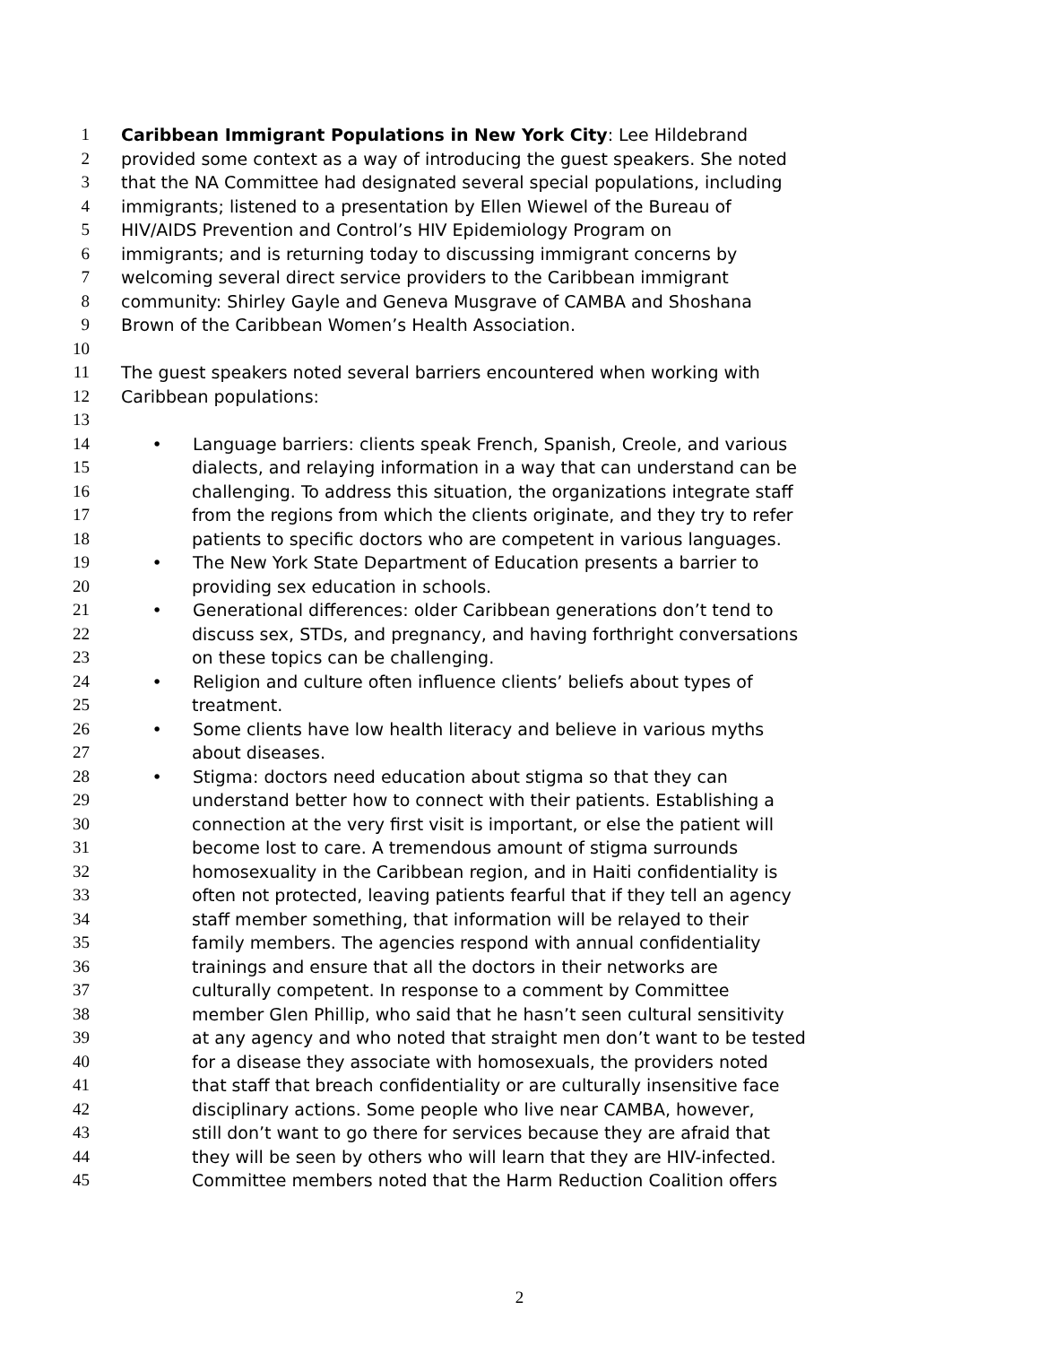1 Caribbean Immigrant Populations in New York City: Lee Hildebrand
2 provided some context as a way of introducing the guest speakers. She noted
3 that the NA Committee had designated several special populations, including
4 immigrants; listened to a presentation by Ellen Wiewel of the Bureau of
5 HIV/AIDS Prevention and Control’s HIV Epidemiology Program on
6 immigrants; and is returning today to discussing immigrant concerns by
7 welcoming several direct service providers to the Caribbean immigrant
8 community: Shirley Gayle and Geneva Musgrave of CAMBA and Shoshana
9 Brown of the Caribbean Women’s Health Association.
10
11 The guest speakers noted several barriers encountered when working with
12 Caribbean populations:
13
14 • Language barriers: clients speak French, Spanish, Creole, and various
15 dialects, and relaying information in a way that can understand can be
16 challenging. To address this situation, the organizations integrate staff
17 from the regions from which the clients originate, and they try to refer
18 patients to specific doctors who are competent in various languages.
19 • The New York State Department of Education presents a barrier to
20 providing sex education in schools.
21 • Generational differences: older Caribbean generations don’t tend to
22 discuss sex, STDs, and pregnancy, and having forthright conversations
23 on these topics can be challenging.
24 • Religion and culture often influence clients’ beliefs about types of
25 treatment.
26 • Some clients have low health literacy and believe in various myths
27 about diseases.
28 • Stigma: doctors need education about stigma so that they can
29 understand better how to connect with their patients. Establishing a
30 connection at the very first visit is important, or else the patient will
31 become lost to care. A tremendous amount of stigma surrounds
32 homosexuality in the Caribbean region, and in Haiti confidentiality is
33 often not protected, leaving patients fearful that if they tell an agency
34 staff member something, that information will be relayed to their
35 family members. The agencies respond with annual confidentiality
36 trainings and ensure that all the doctors in their networks are
37 culturally competent. In response to a comment by Committee
38 member Glen Phillip, who said that he hasn’t seen cultural sensitivity
39 at any agency and who noted that straight men don’t want to be tested
40 for a disease they associate with homosexuals, the providers noted
41 that staff that breach confidentiality or are culturally insensitive face
42 disciplinary actions. Some people who live near CAMBA, however,
43 still don’t want to go there for services because they are afraid that
44 they will be seen by others who will learn that they are HIV-infected.
45 Committee members noted that the Harm Reduction Coalition offers
2